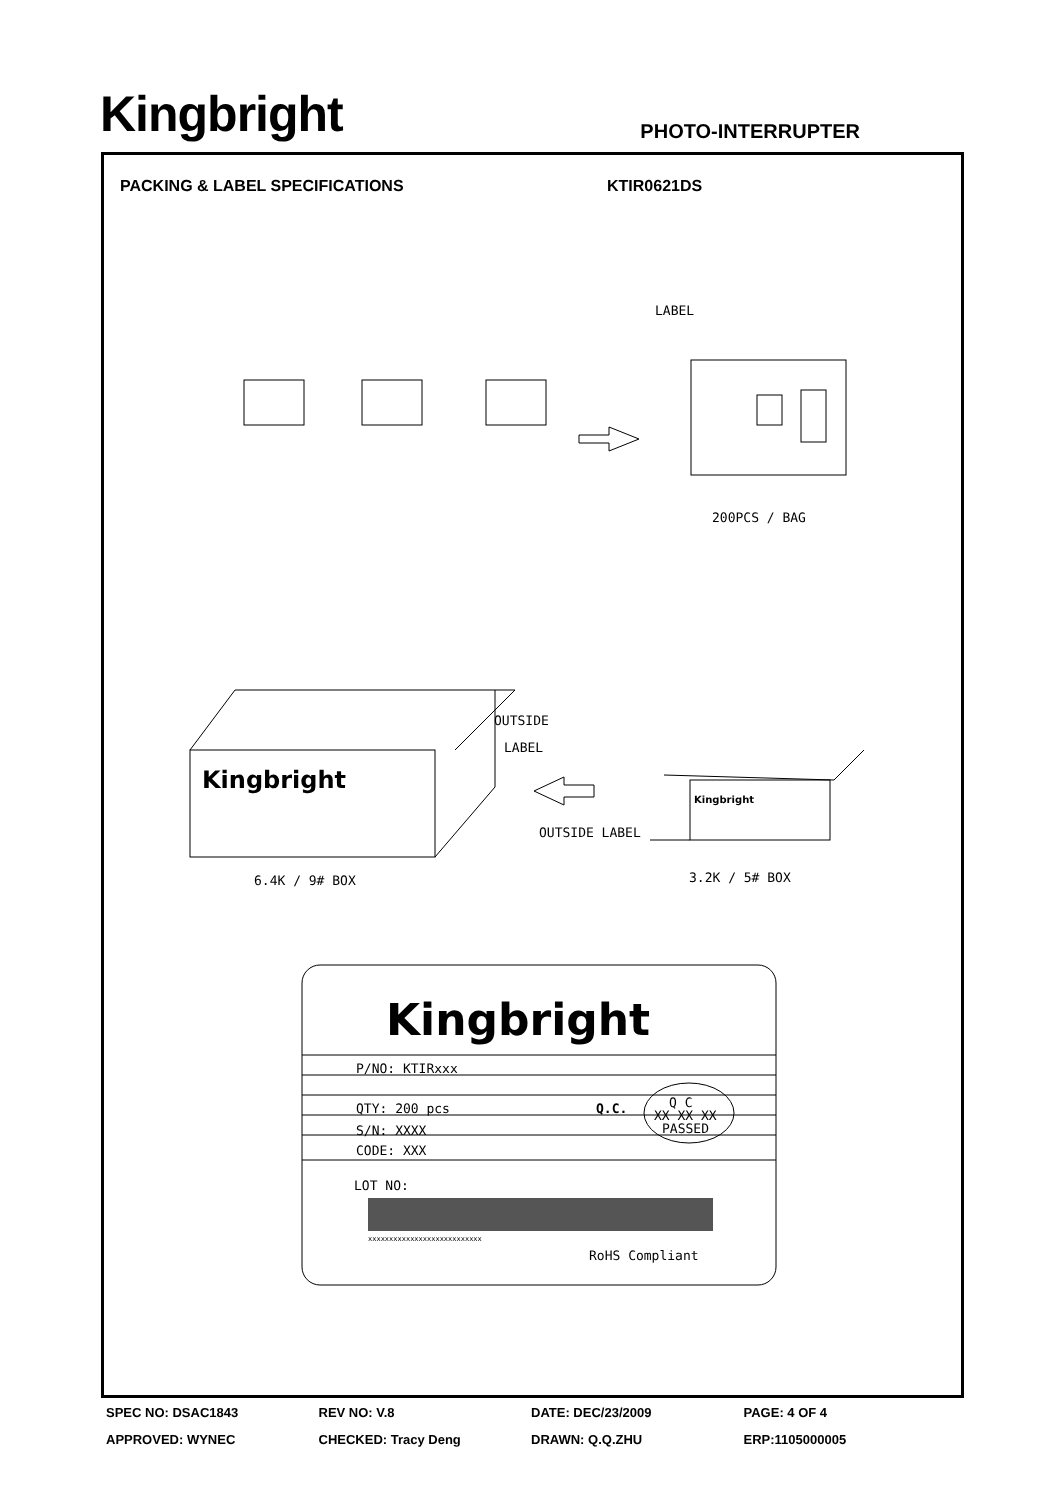Kingbright
PHOTO-INTERRUPTER
PACKING & LABEL SPECIFICATIONS KTIR0621DS
LABEL
200PCS / BAG
OUTSIDE
LABEL
OUTSIDE LABEL
Kingbright
6.4K / 9# BOX
3.2K / 5# BOX
Kingbright
Kingbright
P/NO: KTIRxxx
QTY: 200 pcs
Q.C.
Q C
XX XX XX
PASSED
S/N: XXXX
CODE: XXX
LOT NO:
xxxxxxxxxxxxxxxxxxxxxxxxxxx
RoHS Compliant
SPEC NO: DSAC1843 REV NO: V.8 DATE: DEC/23/2009 PAGE: 4 OF 4
APPROVED: WYNEC CHECKED: Tracy Deng DRAWN: Q.Q.ZHU ERP:1105000005